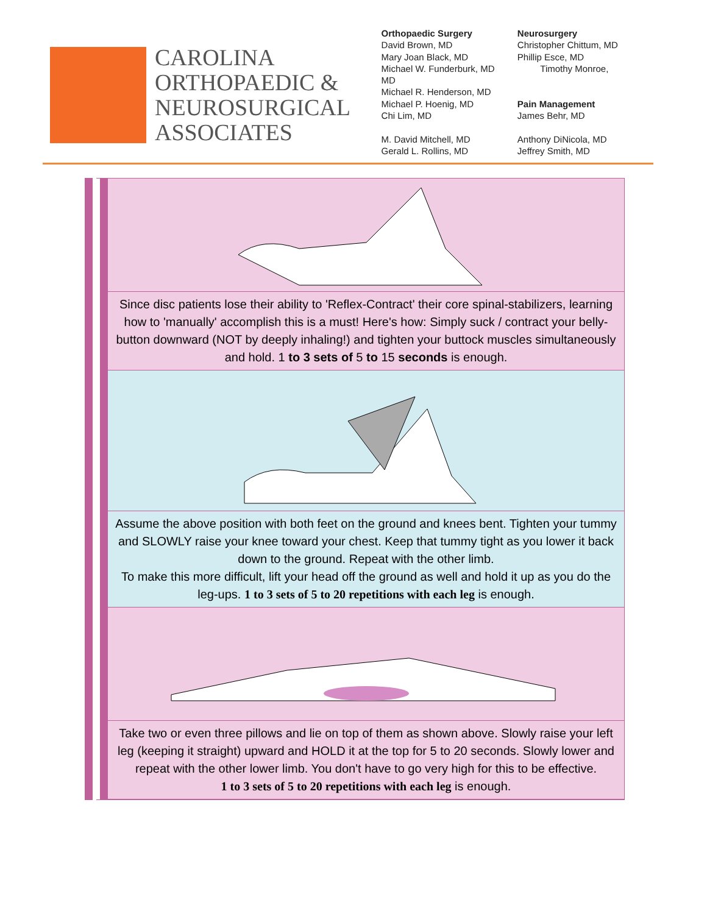CAROLINA
ORTHOPAEDIC &
NEUROSURGICAL
ASSOCIATES
Orthopaedic Surgery
David Brown, MD
Mary Joan Black, MD
Michael W. Funderburk, MD
MD
Michael R. Henderson, MD
Michael P. Hoenig, MD
Chi Lim, MD
M. David Mitchell, MD
Gerald L. Rollins, MD
Neurosurgery
Christopher Chittum, MD
Phillip Esce, MD
Timothy Monroe,
Pain Management
James Behr, MD
Anthony DiNicola, MD
Jeffrey Smith, MD
Since disc patients lose their ability to 'Reflex-Contract' their core spinal-stabilizers, learning how to 'manually' accomplish this is a must! Here's how: Simply suck / contract your belly-button downward (NOT by deeply inhaling!) and tighten your buttock muscles simultaneously and hold. 1 to 3 sets of 5 to 15 seconds is enough.
Assume the above position with both feet on the ground and knees bent. Tighten your tummy and SLOWLY raise your knee toward your chest. Keep that tummy tight as you lower it back down to the ground. Repeat with the other limb.
To make this more difficult, lift your head off the ground as well and hold it up as you do the leg-ups. 1 to 3 sets of 5 to 20 repetitions with each leg is enough.
Take two or even three pillows and lie on top of them as shown above. Slowly raise your left leg (keeping it straight) upward and HOLD it at the top for 5 to 20 seconds. Slowly lower and repeat with the other lower limb. You don't have to go very high for this to be effective.
1 to 3 sets of 5 to 20 repetitions with each leg is enough.